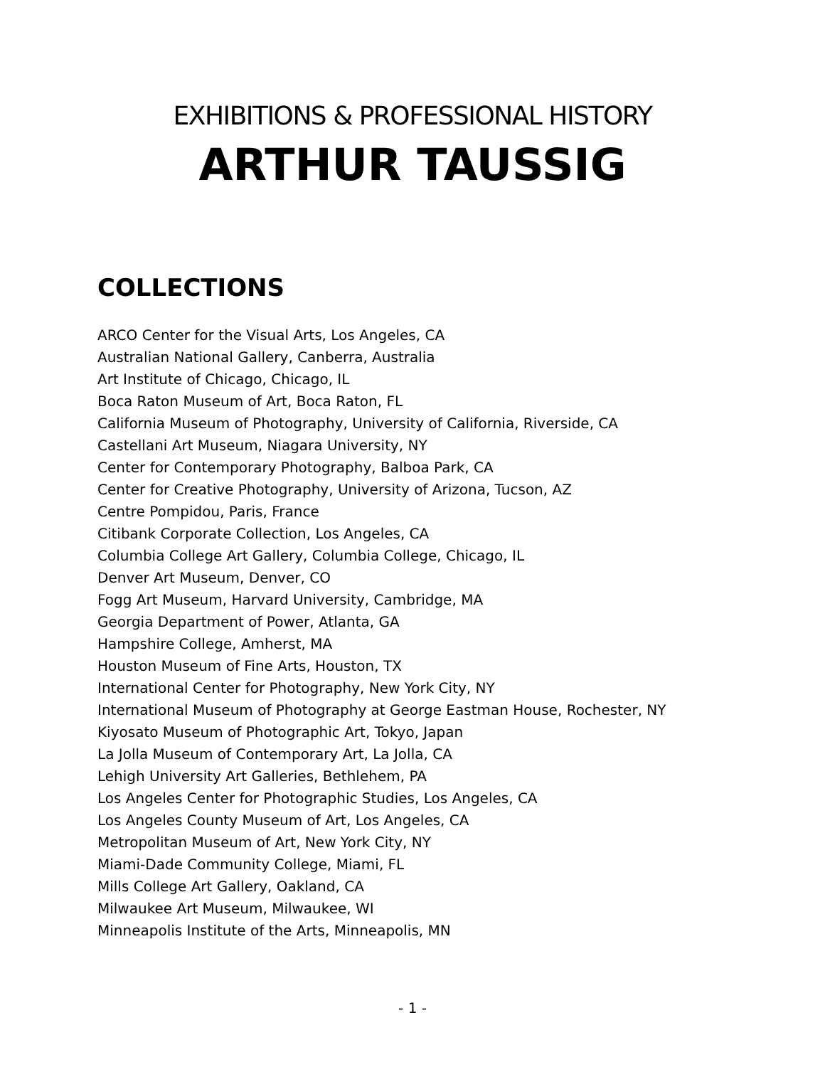EXHIBITIONS & PROFESSIONAL HISTORY
ARTHUR TAUSSIG
COLLECTIONS
ARCO Center for the Visual Arts, Los Angeles, CA
Australian National Gallery, Canberra, Australia
Art Institute of Chicago, Chicago, IL
Boca Raton Museum of Art, Boca Raton, FL
California Museum of Photography, University of California, Riverside, CA
Castellani Art Museum, Niagara University, NY
Center for Contemporary Photography, Balboa Park, CA
Center for Creative Photography, University of Arizona, Tucson, AZ
Centre Pompidou, Paris, France
Citibank Corporate Collection, Los Angeles, CA
Columbia College Art Gallery, Columbia College, Chicago, IL
Denver Art Museum, Denver, CO
Fogg Art Museum, Harvard University, Cambridge, MA
Georgia Department of Power, Atlanta, GA
Hampshire College, Amherst, MA
Houston Museum of Fine Arts, Houston, TX
International Center for Photography, New York City, NY
International Museum of Photography at George Eastman House, Rochester, NY
Kiyosato Museum of Photographic Art, Tokyo, Japan
La Jolla Museum of Contemporary Art, La Jolla, CA
Lehigh University Art Galleries, Bethlehem, PA
Los Angeles Center for Photographic Studies, Los Angeles, CA
Los Angeles County Museum of Art, Los Angeles, CA
Metropolitan Museum of Art, New York City, NY
Miami-Dade Community College, Miami, FL
Mills College Art Gallery, Oakland, CA
Milwaukee Art Museum, Milwaukee, WI
Minneapolis Institute of the Arts, Minneapolis, MN
- 1 -